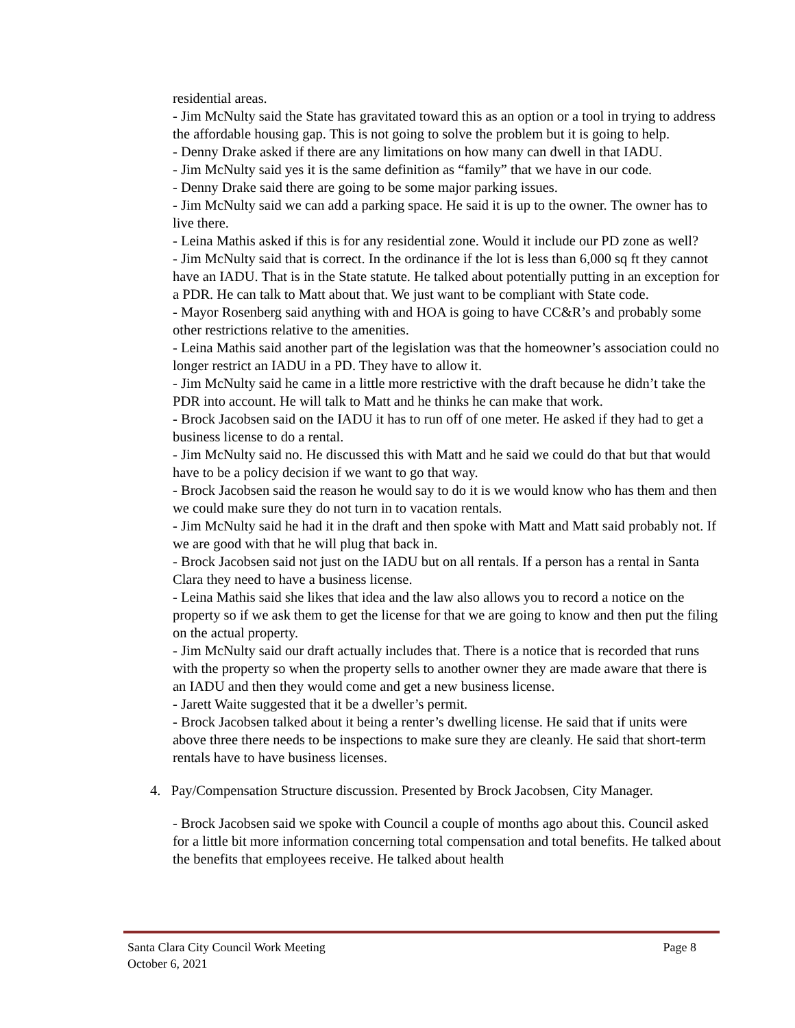residential areas.
- Jim McNulty said the State has gravitated toward this as an option or a tool in trying to address the affordable housing gap. This is not going to solve the problem but it is going to help.
- Denny Drake asked if there are any limitations on how many can dwell in that IADU.
- Jim McNulty said yes it is the same definition as “family” that we have in our code.
- Denny Drake said there are going to be some major parking issues.
- Jim McNulty said we can add a parking space. He said it is up to the owner. The owner has to live there.
- Leina Mathis asked if this is for any residential zone. Would it include our PD zone as well?
- Jim McNulty said that is correct. In the ordinance if the lot is less than 6,000 sq ft they cannot have an IADU. That is in the State statute. He talked about potentially putting in an exception for a PDR. He can talk to Matt about that. We just want to be compliant with State code.
- Mayor Rosenberg said anything with and HOA is going to have CC&R’s and probably some other restrictions relative to the amenities.
- Leina Mathis said another part of the legislation was that the homeowner’s association could no longer restrict an IADU in a PD. They have to allow it.
- Jim McNulty said he came in a little more restrictive with the draft because he didn’t take the PDR into account. He will talk to Matt and he thinks he can make that work.
- Brock Jacobsen said on the IADU it has to run off of one meter. He asked if they had to get a business license to do a rental.
- Jim McNulty said no. He discussed this with Matt and he said we could do that but that would have to be a policy decision if we want to go that way.
- Brock Jacobsen said the reason he would say to do it is we would know who has them and then we could make sure they do not turn in to vacation rentals.
- Jim McNulty said he had it in the draft and then spoke with Matt and Matt said probably not. If we are good with that he will plug that back in.
- Brock Jacobsen said not just on the IADU but on all rentals. If a person has a rental in Santa Clara they need to have a business license.
- Leina Mathis said she likes that idea and the law also allows you to record a notice on the property so if we ask them to get the license for that we are going to know and then put the filing on the actual property.
- Jim McNulty said our draft actually includes that. There is a notice that is recorded that runs with the property so when the property sells to another owner they are made aware that there is an IADU and then they would come and get a new business license.
- Jarett Waite suggested that it be a dweller’s permit.
- Brock Jacobsen talked about it being a renter’s dwelling license. He said that if units were above three there needs to be inspections to make sure they are cleanly. He said that short-term rentals have to have business licenses.
4. Pay/Compensation Structure discussion. Presented by Brock Jacobsen, City Manager.
- Brock Jacobsen said we spoke with Council a couple of months ago about this. Council asked for a little bit more information concerning total compensation and total benefits. He talked about the benefits that employees receive. He talked about health
Santa Clara City Council Work Meeting Page 8
October 6, 2021